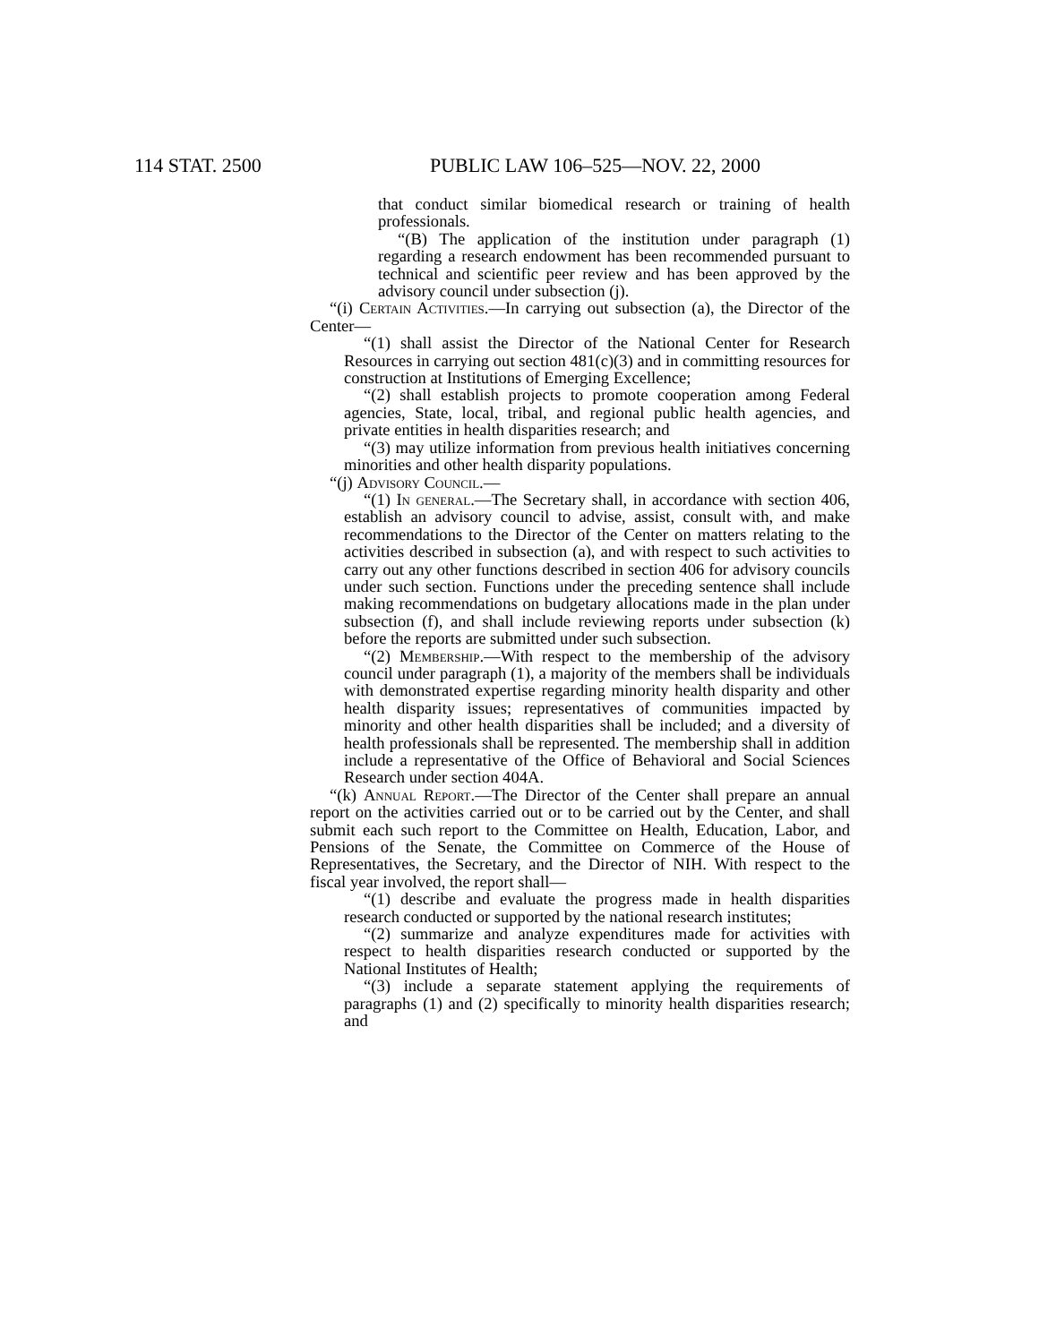114 STAT. 2500 PUBLIC LAW 106–525—NOV. 22, 2000
that conduct similar biomedical research or training of health professionals.
“(B) The application of the institution under paragraph (1) regarding a research endowment has been recommended pursuant to technical and scientific peer review and has been approved by the advisory council under subsection (j).
“(i) Certain Activities.—In carrying out subsection (a), the Director of the Center—
“(1) shall assist the Director of the National Center for Research Resources in carrying out section 481(c)(3) and in committing resources for construction at Institutions of Emerging Excellence;
“(2) shall establish projects to promote cooperation among Federal agencies, State, local, tribal, and regional public health agencies, and private entities in health disparities research; and
“(3) may utilize information from previous health initiatives concerning minorities and other health disparity populations.
“(j) Advisory Council.—
“(1) In general.—The Secretary shall, in accordance with section 406, establish an advisory council to advise, assist, consult with, and make recommendations to the Director of the Center on matters relating to the activities described in subsection (a), and with respect to such activities to carry out any other functions described in section 406 for advisory councils under such section. Functions under the preceding sentence shall include making recommendations on budgetary allocations made in the plan under subsection (f), and shall include reviewing reports under subsection (k) before the reports are submitted under such subsection.
“(2) Membership.—With respect to the membership of the advisory council under paragraph (1), a majority of the members shall be individuals with demonstrated expertise regarding minority health disparity and other health disparity issues; representatives of communities impacted by minority and other health disparities shall be included; and a diversity of health professionals shall be represented. The membership shall in addition include a representative of the Office of Behavioral and Social Sciences Research under section 404A.
“(k) Annual Report.—The Director of the Center shall prepare an annual report on the activities carried out or to be carried out by the Center, and shall submit each such report to the Committee on Health, Education, Labor, and Pensions of the Senate, the Committee on Commerce of the House of Representatives, the Secretary, and the Director of NIH. With respect to the fiscal year involved, the report shall—
“(1) describe and evaluate the progress made in health disparities research conducted or supported by the national research institutes;
“(2) summarize and analyze expenditures made for activities with respect to health disparities research conducted or supported by the National Institutes of Health;
“(3) include a separate statement applying the requirements of paragraphs (1) and (2) specifically to minority health disparities research; and